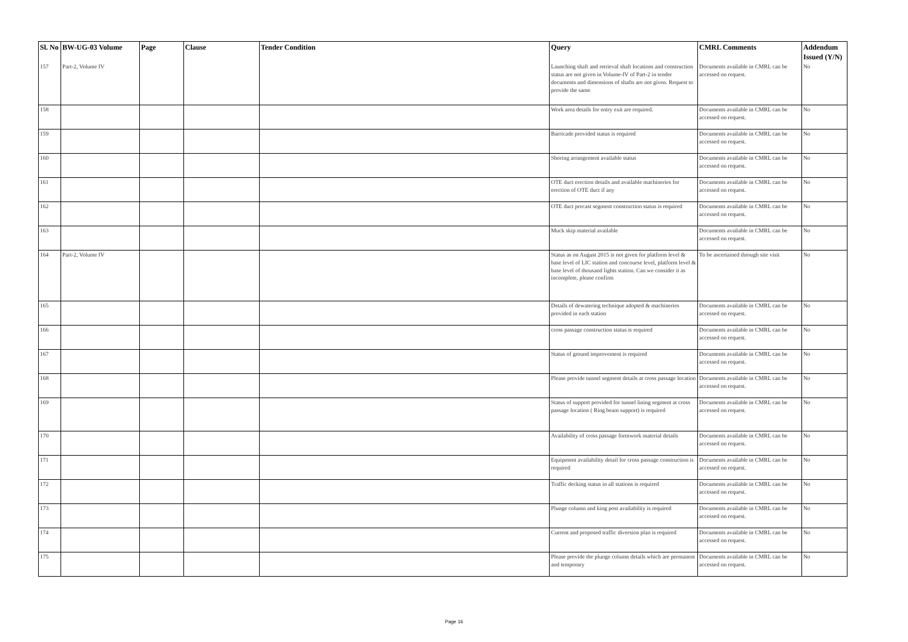| Sl. No | BW-UG-03 Volume | Page | Clause | Tender Condition | Query | CMRL Comments | Addendum Issued (Y/N) |
| --- | --- | --- | --- | --- | --- | --- | --- |
| 157 | Part-2, Volume IV | | | | Launching shaft and retrieval shaft locations and construction status are not given in Volume-IV of Part-2 in tender documents and dimensions of shafts are not given. Request to provide the same | Documents available in CMRL can be accessed on request. | No |
| 158 | | | | | Work area details for entry exit are required. | Documents available in CMRL can be accessed on request. | No |
| 159 | | | | | Barricade provided status is required | Documents available in CMRL can be accessed on request. | No |
| 160 | | | | | Shoring arrangement available status | Documents available in CMRL can be accessed on request. | No |
| 161 | | | | | OTE duct erection details and available machineries for erection of OTE duct if any | Documents available in CMRL can be accessed on request. | No |
| 162 | | | | | OTE duct precast segment construction status is required | Documents available in CMRL can be accessed on request. | No |
| 163 | | | | | Muck skip material available | Documents available in CMRL can be accessed on request. | No |
| 164 | Part-2, Volume IV | | | | Status as on August 2015 is not given for platform level & base level of LIC station and concourse level, platform level & base level of thousand lights station. Can we consider it as incomplete, please confirm | To be ascertained through site visit | No |
| 165 | | | | | Details of dewatering technique adopted & machineries provided in each station | Documents available in CMRL can be accessed on request. | No |
| 166 | | | | | cross passage construction status is required | Documents available in CMRL can be accessed on request. | No |
| 167 | | | | | Status of ground improvement is required | Documents available in CMRL can be accessed on request. | No |
| 168 | | | | | Please provide tunnel segment details at cross passage location | Documents available in CMRL can be accessed on request. | No |
| 169 | | | | | Status of support provided for tunnel lining segment at cross passage location ( Ring beam support) is required | Documents available in CMRL can be accessed on request. | No |
| 170 | | | | | Availability of cross passage formwork material details | Documents available in CMRL can be accessed on request. | No |
| 171 | | | | | Equipment availability detail for cross passage construction is required | Documents available in CMRL can be accessed on request. | No |
| 172 | | | | | Traffic decking status in all stations is required | Documents available in CMRL can be accessed on request. | No |
| 173 | | | | | Plunge column and king post availability is required | Documents available in CMRL can be accessed on request. | No |
| 174 | | | | | Current and proposed traffic diversion plan is required | Documents available in CMRL can be accessed on request. | No |
| 175 | | | | | Please provide the plunge column details which are permanent and temporary | Documents available in CMRL can be accessed on request. | No |
Page 16